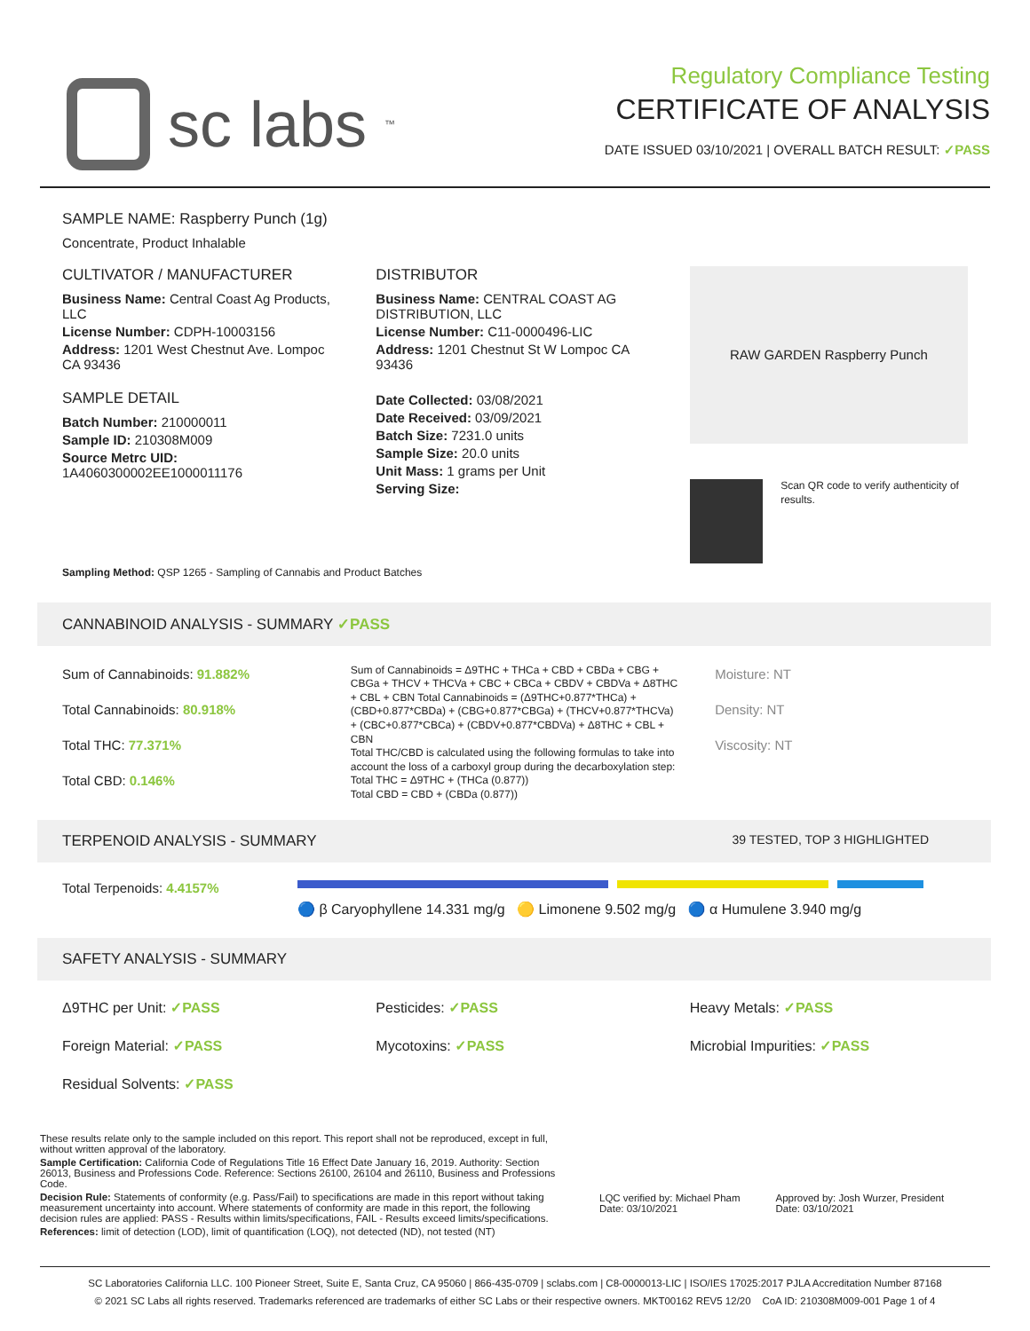sc labs<sup>™</sup>
Regulatory Compliance Testing
CERTIFICATE OF ANALYSIS
DATE ISSUED 03/10/2021 | OVERALL BATCH RESULT: ✓PASS
SAMPLE NAME: Raspberry Punch (1g)
Concentrate, Product Inhalable
CULTIVATOR / MANUFACTURER
Business Name: Central Coast Ag Products, LLC
License Number: CDPH-10003156
Address: 1201 West Chestnut Ave. Lompoc CA 93436
SAMPLE DETAIL
Batch Number: 210000011
Sample ID: 210308M009
Source Metrc UID:
1A4060300002EE1000011176
DISTRIBUTOR
Business Name: CENTRAL COAST AG DISTRIBUTION, LLC
License Number: C11-0000496-LIC
Address: 1201 Chestnut St W Lompoc CA 93436
Date Collected: 03/08/2021
Date Received: 03/09/2021
Batch Size: 7231.0 units
Sample Size: 20.0 units
Unit Mass: 1 grams per Unit
Serving Size:
RAW GARDEN Raspberry Punch
Scan QR code to verify authenticity of results.
Sampling Method: QSP 1265 - Sampling of Cannabis and Product Batches
CANNABINOID ANALYSIS - SUMMARY ✓PASS
Sum of Cannabinoids: 91.882%
Total Cannabinoids: 80.918%
Total THC: 77.371%
Total CBD: 0.146%
Sum of Cannabinoids = Δ9THC + THCa + CBD + CBDa + CBG + CBGa + THCV + THCVa + CBC + CBCa + CBDV + CBDVa + Δ8THC + CBL + CBN Total Cannabinoids = (Δ9THC+0.877*THCa) + (CBD+0.877*CBDa) + (CBG+0.877*CBGa) + (THCV+0.877*THCVa) + (CBC+0.877*CBCa) + (CBDV+0.877*CBDVa) + Δ8THC + CBL + CBN
Total THC/CBD is calculated using the following formulas to take into account the loss of a carboxyl group during the decarboxylation step:
Total THC = Δ9THC + (THCa (0.877))
Total CBD = CBD + (CBDa (0.877))
Moisture: NT
Density: NT
Viscosity: NT
TERPENOID ANALYSIS - SUMMARY 39 TESTED, TOP 3 HIGHLIGHTED
Total Terpenoids: 4.4157%
🔵 β Caryophyllene 14.331 mg/g 🟡 Limonene 9.502 mg/g 🔵 α Humulene 3.940 mg/g
SAFETY ANALYSIS - SUMMARY
Δ9THC per Unit: ✓PASS
Foreign Material: ✓PASS
Residual Solvents: ✓PASS
Pesticides: ✓PASS
Mycotoxins: ✓PASS
Heavy Metals: ✓PASS
Microbial Impurities: ✓PASS
These results relate only to the sample included on this report. This report shall not be reproduced, except in full, without written approval of the laboratory.
Sample Certification: California Code of Regulations Title 16 Effect Date January 16, 2019. Authority: Section 26013, Business and Professions Code. Reference: Sections 26100, 26104 and 26110, Business and Professions Code.
Decision Rule: Statements of conformity (e.g. Pass/Fail) to specifications are made in this report without taking measurement uncertainty into account. Where statements of conformity are made in this report, the following decision rules are applied: PASS - Results within limits/specifications, FAIL - Results exceed limits/specifications.
References: limit of detection (LOD), limit of quantification (LOQ), not detected (ND), not tested (NT)
LQC verified by: Michael Pham
Date: 03/10/2021
Approved by: Josh Wurzer, President
Date: 03/10/2021
SC Laboratories California LLC. 100 Pioneer Street, Suite E, Santa Cruz, CA 95060 | 866-435-0709 | sclabs.com | C8-0000013-LIC | ISO/IES 17025:2017 PJLA Accreditation Number 87168
© 2021 SC Labs all rights reserved. Trademarks referenced are trademarks of either SC Labs or their respective owners. MKT00162 REV5 12/20 CoA ID: 210308M009-001 Page 1 of 4